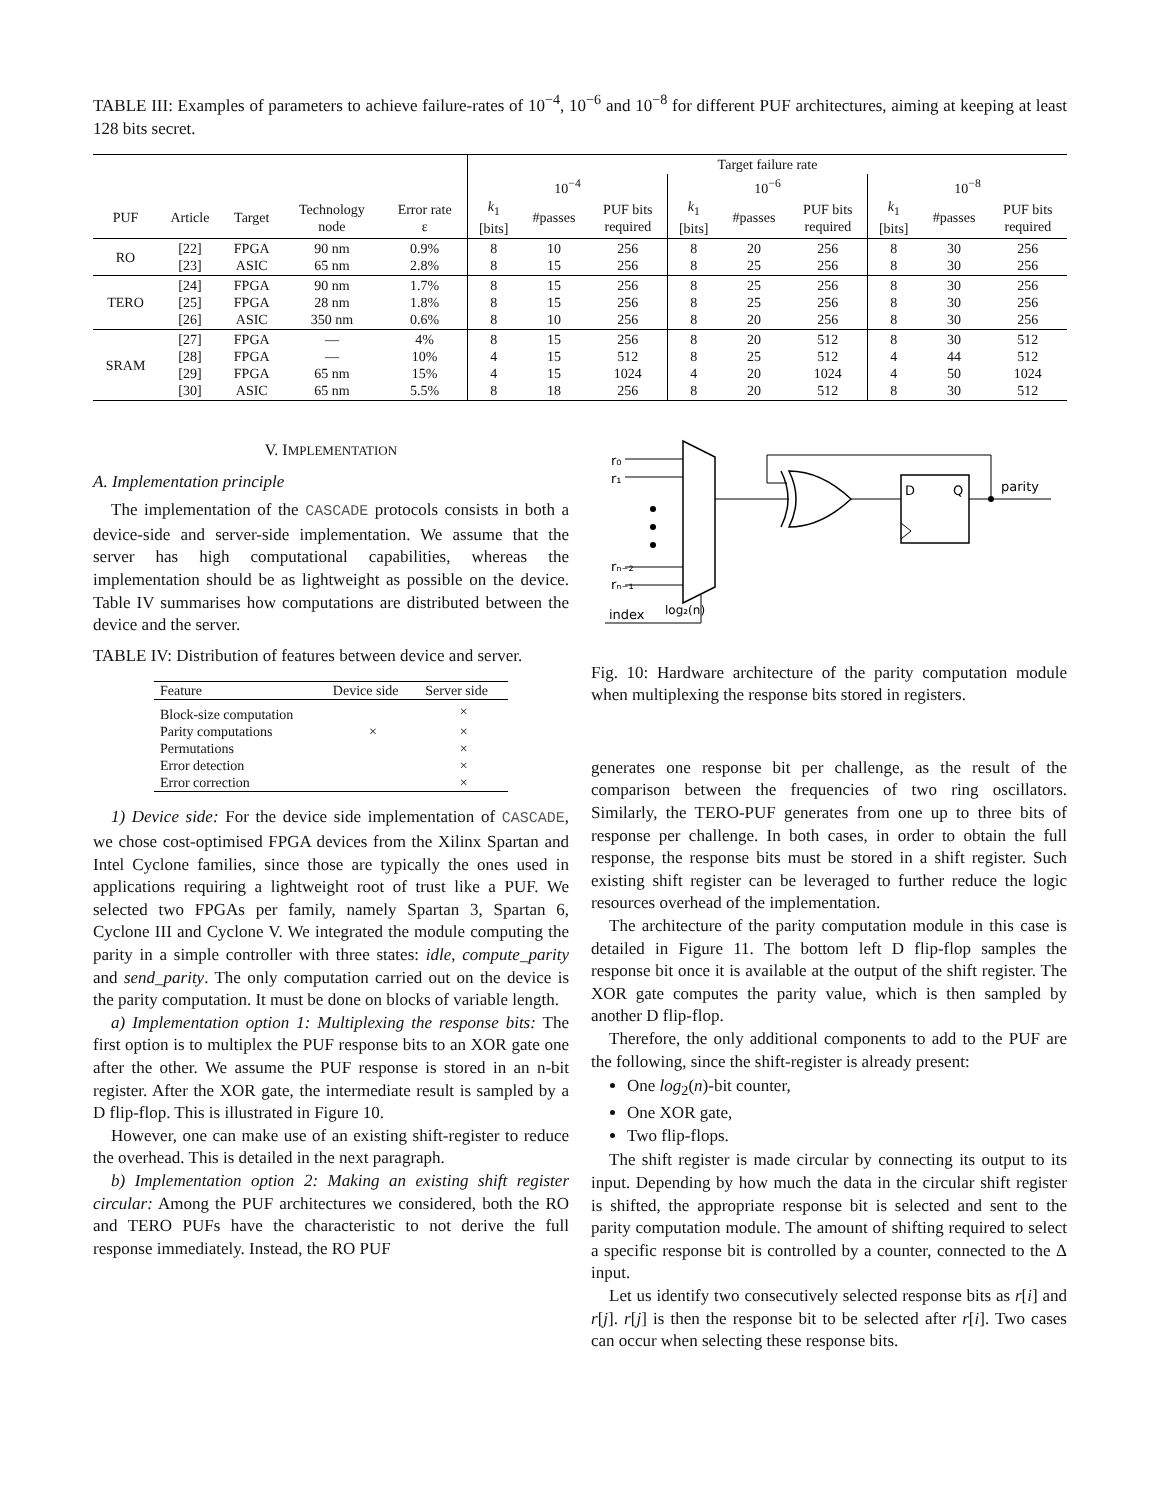TABLE III: Examples of parameters to achieve failure-rates of 10<sup>−4</sup>, 10<sup>−6</sup> and 10<sup>−8</sup> for different PUF architectures, aiming at keeping at least 128 bits secret.
| | | | | | Target failure rate | | | | | | | | |
| --- | --- | --- | --- | --- | --- | --- | --- | --- | --- | --- | --- | --- | --- |
| | | | | | 10<sup>−4</sup> | | | 10<sup>−6</sup> | | | 10<sup>−8</sup> | | |
| PUF | Article | Target | Technology node | Error rate ε | k<sub>1</sub> [bits] | #passes | PUF bits required | k<sub>1</sub> [bits] | #passes | PUF bits required | k<sub>1</sub> [bits] | #passes | PUF bits required |
| RO | [22] [23] | FPGA ASIC | 90 nm 65 nm | 0.9% 2.8% | 8 8 | 10 15 | 256 256 | 8 8 | 20 25 | 256 256 | 8 8 | 30 30 | 256 256 |
| TERO | [24] [25] [26] | FPGA FPGA ASIC | 90 nm 28 nm 350 nm | 1.7% 1.8% 0.6% | 8 8 8 | 15 15 10 | 256 256 256 | 8 8 8 | 25 25 20 | 256 256 256 | 8 8 8 | 30 30 30 | 256 256 256 |
| SRAM | [27] [28] [29] [30] | FPGA FPGA FPGA ASIC | — — 65 nm 65 nm | 4% 10% 15% 5.5% | 8 4 4 8 | 15 15 15 18 | 256 512 1024 256 | 8 8 4 8 | 20 25 20 20 | 512 512 1024 512 | 8 4 4 8 | 30 44 50 30 | 512 512 1024 512 |
V. IMPLEMENTATION
A. Implementation principle
The implementation of the CASCADE protocols consists in both a device-side and server-side implementation. We assume that the server has high computational capabilities, whereas the implementation should be as lightweight as possible on the device. Table IV summarises how computations are distributed between the device and the server.
TABLE IV: Distribution of features between device and server.
| Feature | Device side | Server side |
| --- | --- | --- |
| Block-size computation | | × |
| Parity computations | × | × |
| Permutations | | × |
| Error detection | | × |
| Error correction | | × |
1) Device side: For the device side implementation of CASCADE, we chose cost-optimised FPGA devices from the Xilinx Spartan and Intel Cyclone families, since those are typically the ones used in applications requiring a lightweight root of trust like a PUF. We selected two FPGAs per family, namely Spartan 3, Spartan 6, Cyclone III and Cyclone V. We integrated the module computing the parity in a simple controller with three states: idle, compute_parity and send_parity. The only computation carried out on the device is the parity computation. It must be done on blocks of variable length.
a) Implementation option 1: Multiplexing the response bits: The first option is to multiplex the PUF response bits to an XOR gate one after the other. We assume the PUF response is stored in an n-bit register. After the XOR gate, the intermediate result is sampled by a D flip-flop. This is illustrated in Figure 10.
However, one can make use of an existing shift-register to reduce the overhead. This is detailed in the next paragraph.
b) Implementation option 2: Making an existing shift register circular: Among the PUF architectures we considered, both the RO and TERO PUFs have the characteristic to not derive the full response immediately. Instead, the RO PUF
r₀
r₁
rₙ₋₂
rₙ₋₁
index
log₂(n)
D
Q
parity
Fig. 10: Hardware architecture of the parity computation module when multiplexing the response bits stored in registers.
generates one response bit per challenge, as the result of the comparison between the frequencies of two ring oscillators. Similarly, the TERO-PUF generates from one up to three bits of response per challenge. In both cases, in order to obtain the full response, the response bits must be stored in a shift register. Such existing shift register can be leveraged to further reduce the logic resources overhead of the implementation.
The architecture of the parity computation module in this case is detailed in Figure 11. The bottom left D flip-flop samples the response bit once it is available at the output of the shift register. The XOR gate computes the parity value, which is then sampled by another D flip-flop.
Therefore, the only additional components to add to the PUF are the following, since the shift-register is already present:
One log<sub>2</sub>(n)-bit counter,
One XOR gate,
Two flip-flops.
The shift register is made circular by connecting its output to its input. Depending by how much the data in the circular shift register is shifted, the appropriate response bit is selected and sent to the parity computation module. The amount of shifting required to select a specific response bit is controlled by a counter, connected to the Δ input.
Let us identify two consecutively selected response bits as r[i] and r[j]. r[j] is then the response bit to be selected after r[i]. Two cases can occur when selecting these response bits.